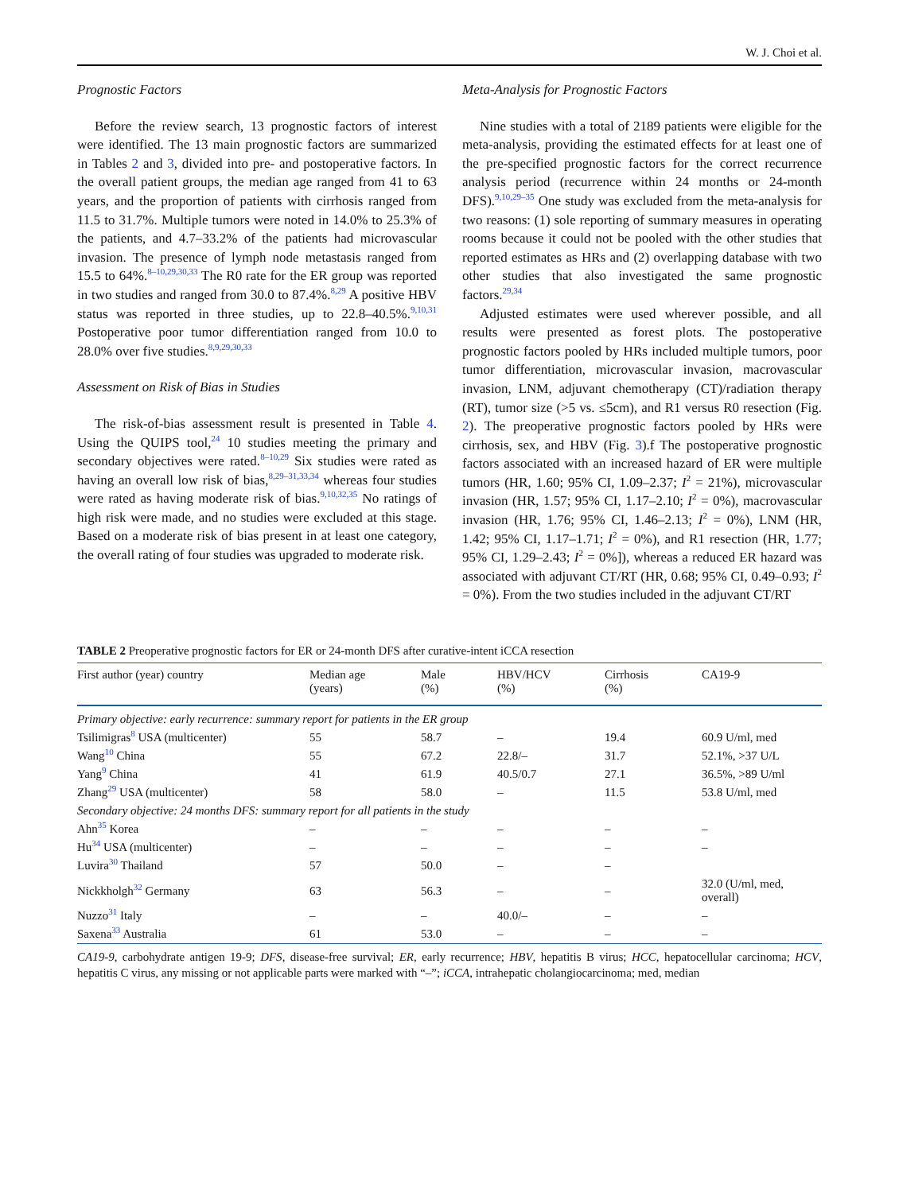W. J. Choi et al.
Prognostic Factors
Before the review search, 13 prognostic factors of interest were identified. The 13 main prognostic factors are summarized in Tables 2 and 3, divided into pre- and postoperative factors. In the overall patient groups, the median age ranged from 41 to 63 years, and the proportion of patients with cirrhosis ranged from 11.5 to 31.7%. Multiple tumors were noted in 14.0% to 25.3% of the patients, and 4.7–33.2% of the patients had microvascular invasion. The presence of lymph node metastasis ranged from 15.5 to 64%.<sup>8–10,29,30,33</sup> The R0 rate for the ER group was reported in two studies and ranged from 30.0 to 87.4%.<sup>8,29</sup> A positive HBV status was reported in three studies, up to 22.8–40.5%.<sup>9,10,31</sup> Postoperative poor tumor differentiation ranged from 10.0 to 28.0% over five studies.<sup>8,9,29,30,33</sup>
Assessment on Risk of Bias in Studies
The risk-of-bias assessment result is presented in Table 4. Using the QUIPS tool,<sup>24</sup> 10 studies meeting the primary and secondary objectives were rated.<sup>8–10,29</sup> Six studies were rated as having an overall low risk of bias,<sup>8,29–31,33,34</sup> whereas four studies were rated as having moderate risk of bias.<sup>9,10,32,35</sup> No ratings of high risk were made, and no studies were excluded at this stage. Based on a moderate risk of bias present in at least one category, the overall rating of four studies was upgraded to moderate risk.
Meta-Analysis for Prognostic Factors
Nine studies with a total of 2189 patients were eligible for the meta-analysis, providing the estimated effects for at least one of the pre-specified prognostic factors for the correct recurrence analysis period (recurrence within 24 months or 24-month DFS).<sup>9,10,29–35</sup> One study was excluded from the meta-analysis for two reasons: (1) sole reporting of summary measures in operating rooms because it could not be pooled with the other studies that reported estimates as HRs and (2) overlapping database with two other studies that also investigated the same prognostic factors.<sup>29,34</sup>
Adjusted estimates were used wherever possible, and all results were presented as forest plots. The postoperative prognostic factors pooled by HRs included multiple tumors, poor tumor differentiation, microvascular invasion, macrovascular invasion, LNM, adjuvant chemotherapy (CT)/radiation therapy (RT), tumor size (>5 vs. ≤5cm), and R1 versus R0 resection (Fig. 2). The preoperative prognostic factors pooled by HRs were cirrhosis, sex, and HBV (Fig. 3).f The postoperative prognostic factors associated with an increased hazard of ER were multiple tumors (HR, 1.60; 95% CI, 1.09–2.37; I<sup>2</sup> = 21%), microvascular invasion (HR, 1.57; 95% CI, 1.17–2.10; I<sup>2</sup> = 0%), macrovascular invasion (HR, 1.76; 95% CI, 1.46–2.13; I<sup>2</sup> = 0%), LNM (HR, 1.42; 95% CI, 1.17–1.71; I<sup>2</sup> = 0%), and R1 resection (HR, 1.77; 95% CI, 1.29–2.43; I<sup>2</sup> = 0%]), whereas a reduced ER hazard was associated with adjuvant CT/RT (HR, 0.68; 95% CI, 0.49–0.93; I<sup>2</sup> = 0%). From the two studies included in the adjuvant CT/RT
TABLE 2 Preoperative prognostic factors for ER or 24-month DFS after curative-intent iCCA resection
| First author (year) country | Median age (years) | Male (%) | HBV/HCV (%) | Cirrhosis (%) | CA19-9 |
| --- | --- | --- | --- | --- | --- |
| Primary objective: early recurrence: summary report for patients in the ER group | | | | | |
| Tsilimigras<sup>8</sup> USA (multicenter) | 55 | 58.7 | – | 19.4 | 60.9 U/ml, med |
| Wang<sup>10</sup> China | 55 | 67.2 | 22.8/– | 31.7 | 52.1%, >37 U/L |
| Yang<sup>9</sup> China | 41 | 61.9 | 40.5/0.7 | 27.1 | 36.5%, >89 U/ml |
| Zhang<sup>29</sup> USA (multicenter) | 58 | 58.0 | – | 11.5 | 53.8 U/ml, med |
| Secondary objective: 24 months DFS: summary report for all patients in the study | | | | | |
| Ahn<sup>35</sup> Korea | – | – | – | – | – |
| Hu<sup>34</sup> USA (multicenter) | – | – | – | – | – |
| Luvira<sup>30</sup> Thailand | 57 | 50.0 | – | – | |
| Nickkholgh<sup>32</sup> Germany | 63 | 56.3 | – | – | 32.0 (U/ml, med, overall) |
| Nuzzo<sup>31</sup> Italy | – | – | 40.0/– | – | – |
| Saxena<sup>33</sup> Australia | 61 | 53.0 | – | – | – |
CA19-9, carbohydrate antigen 19-9; DFS, disease-free survival; ER, early recurrence; HBV, hepatitis B virus; HCC, hepatocellular carcinoma; HCV, hepatitis C virus, any missing or not applicable parts were marked with “–”; iCCA, intrahepatic cholangiocarcinoma; med, median